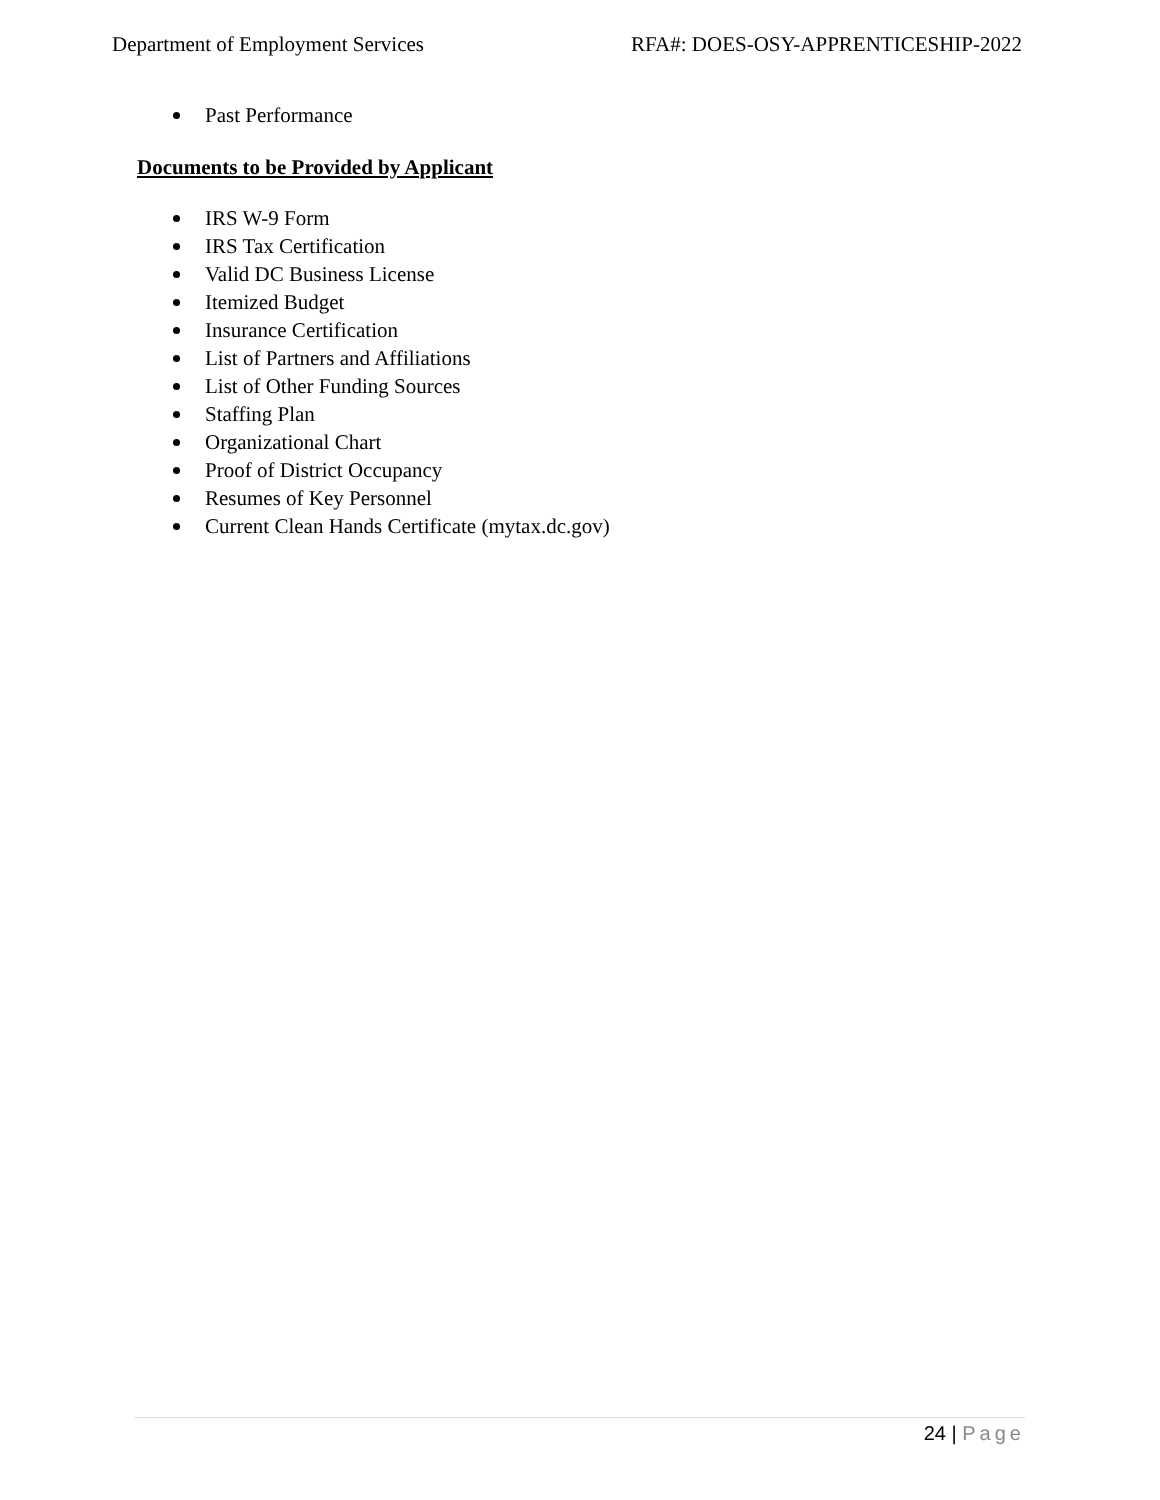Department of Employment Services
RFA#: DOES-OSY-APPRENTICESHIP-2022
Past Performance
Documents to be Provided by Applicant
IRS W-9 Form
IRS Tax Certification
Valid DC Business License
Itemized Budget
Insurance Certification
List of Partners and Affiliations
List of Other Funding Sources
Staffing Plan
Organizational Chart
Proof of District Occupancy
Resumes of Key Personnel
Current Clean Hands Certificate (mytax.dc.gov)
24 | Page